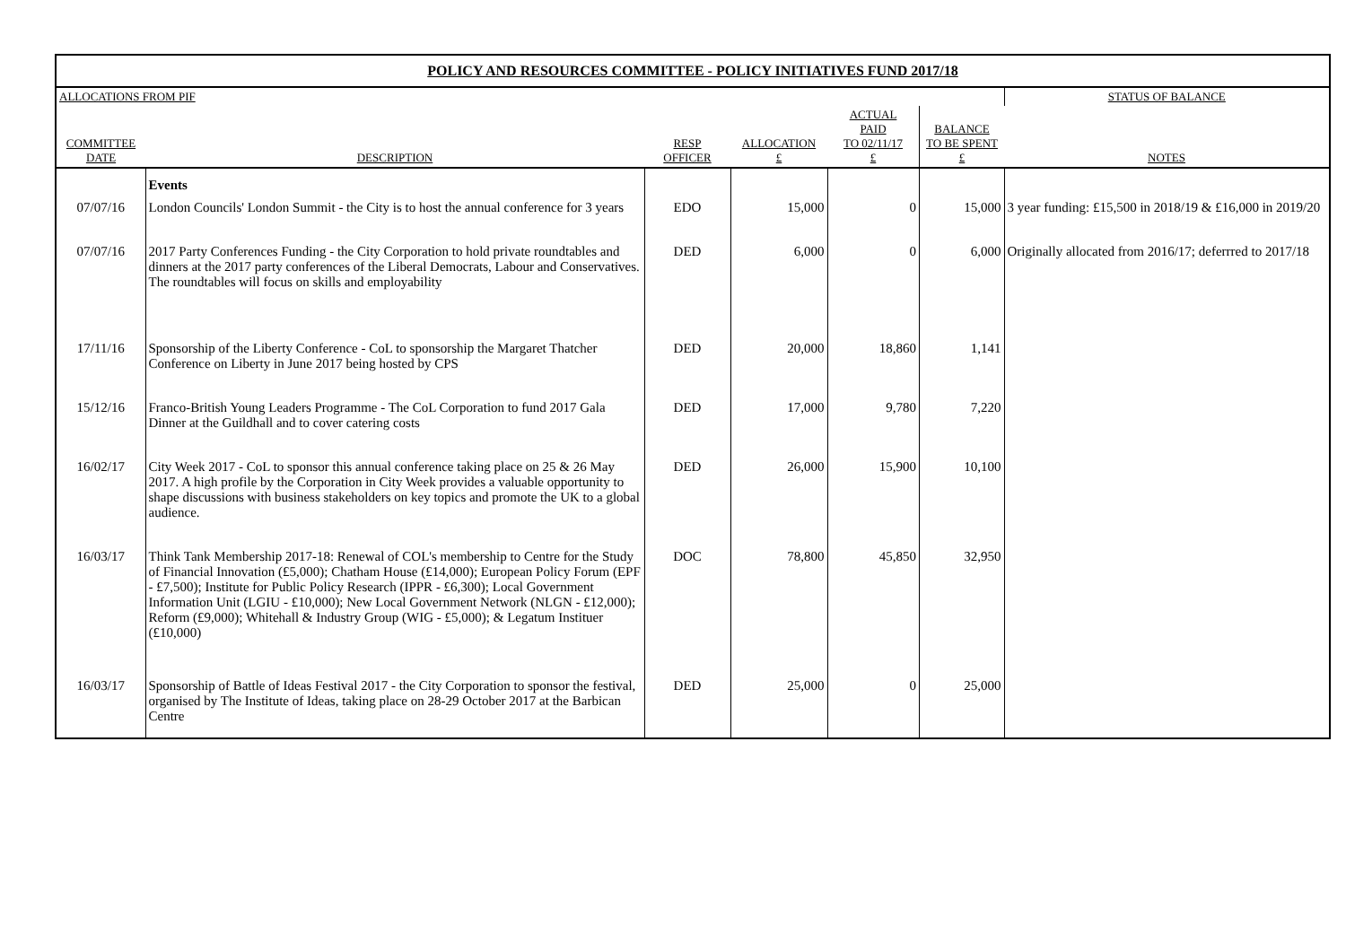| POLICY AND RESOURCES COMMITTEE - POLICY INITIATIVES FUND 2017/18 | | | | | | |
| ALLOCATIONS FROM PIF | | | | | | STATUS OF BALANCE |
| COMMITTEE DATE | DESCRIPTION | RESP OFFICER | ALLOCATION £ | ACTUAL PAID TO 02/11/17 £ | BALANCE TO BE SPENT £ | NOTES |
| | Events | | | | | |
| 07/07/16 | London Councils' London Summit - the City is to host the annual conference for 3 years | EDO | 15,000 | 0 | 15,000 | 3 year funding: £15,500 in 2018/19 & £16,000 in 2019/20 |
| 07/07/16 | 2017 Party Conferences Funding - the City Corporation to hold private roundtables and dinners at the 2017 party conferences of the Liberal Democrats, Labour and Conservatives. The roundtables will focus on skills and employability | DED | 6,000 | 0 | 6,000 | Originally allocated from 2016/17; deferrred to 2017/18 |
| 17/11/16 | Sponsorship of the Liberty Conference - CoL to sponsorship the Margaret Thatcher Conference on Liberty in June 2017 being hosted by CPS | DED | 20,000 | 18,860 | 1,141 | |
| 15/12/16 | Franco-British Young Leaders Programme - The CoL Corporation to fund 2017 Gala Dinner at the Guildhall and to cover catering costs | DED | 17,000 | 9,780 | 7,220 | |
| 16/02/17 | City Week 2017 - CoL to sponsor this annual conference taking place on 25 & 26 May 2017. A high profile by the Corporation in City Week provides a valuable opportunity to shape discussions with business stakeholders on key topics and promote the UK to a global audience. | DED | 26,000 | 15,900 | 10,100 | |
| 16/03/17 | Think Tank Membership 2017-18: Renewal of COL's membership to Centre for the Study of Financial Innovation (£5,000); Chatham House (£14,000); European Policy Forum (EPF - £7,500); Institute for Public Policy Research (IPPR - £6,300); Local Government Information Unit (LGIU - £10,000); New Local Government Network (NLGN - £12,000); Reform (£9,000); Whitehall & Industry Group (WIG - £5,000); & Legatum Instituer (£10,000) | DOC | 78,800 | 45,850 | 32,950 | |
| 16/03/17 | Sponsorship of Battle of Ideas Festival 2017 - the City Corporation to sponsor the festival, organised by The Institute of Ideas, taking place on 28-29 October 2017 at the Barbican Centre | DED | 25,000 | 0 | 25,000 | |